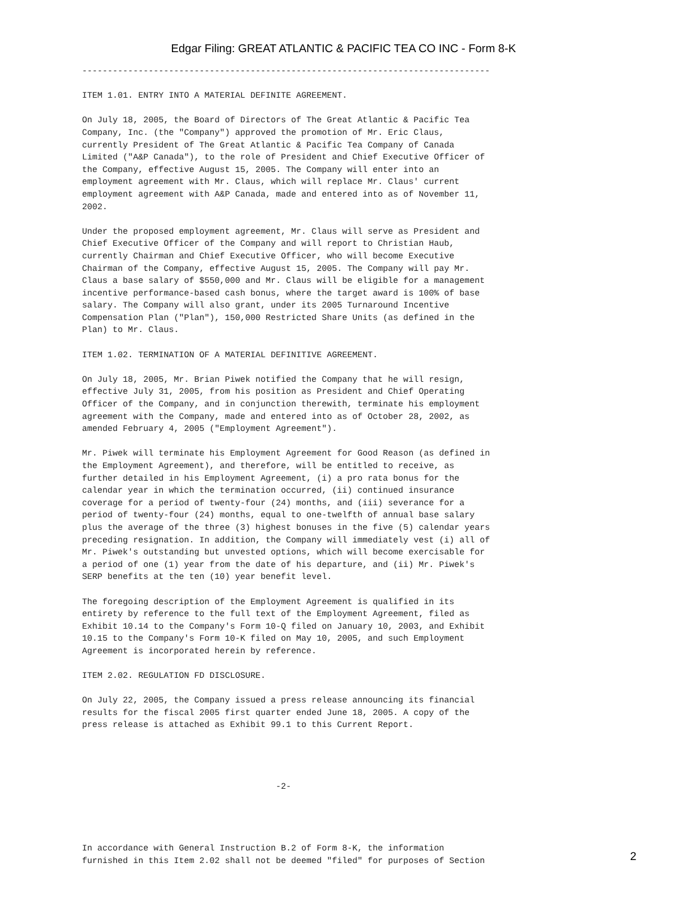Edgar Filing: GREAT ATLANTIC & PACIFIC TEA CO INC - Form 8-K
--------------------------------------------------------------------------------

ITEM 1.01. ENTRY INTO A MATERIAL DEFINITE AGREEMENT.

On July 18, 2005, the Board of Directors of The Great Atlantic & Pacific Tea
Company, Inc. (the "Company") approved the promotion of Mr. Eric Claus,
currently President of The Great Atlantic & Pacific Tea Company of Canada
Limited ("A&P Canada"), to the role of President and Chief Executive Officer of
the Company, effective August 15, 2005. The Company will enter into an
employment agreement with Mr. Claus, which will replace Mr. Claus' current
employment agreement with A&P Canada, made and entered into as of November 11,
2002.

Under the proposed employment agreement, Mr. Claus will serve as President and
Chief Executive Officer of the Company and will report to Christian Haub,
currently Chairman and Chief Executive Officer, who will become Executive
Chairman of the Company, effective August 15, 2005. The Company will pay Mr.
Claus a base salary of $550,000 and Mr. Claus will be eligible for a management
incentive performance-based cash bonus, where the target award is 100% of base
salary. The Company will also grant, under its 2005 Turnaround Incentive
Compensation Plan ("Plan"), 150,000 Restricted Share Units (as defined in the
Plan) to Mr. Claus.

ITEM 1.02. TERMINATION OF A MATERIAL DEFINITIVE AGREEMENT.

On July 18, 2005, Mr. Brian Piwek notified the Company that he will resign,
effective July 31, 2005, from his position as President and Chief Operating
Officer of the Company, and in conjunction therewith, terminate his employment
agreement with the Company, made and entered into as of October 28, 2002, as
amended February 4, 2005 ("Employment Agreement").

Mr. Piwek will terminate his Employment Agreement for Good Reason (as defined in
the Employment Agreement), and therefore, will be entitled to receive, as
further detailed in his Employment Agreement, (i) a pro rata bonus for the
calendar year in which the termination occurred, (ii) continued insurance
coverage for a period of twenty-four (24) months, and (iii) severance for a
period of twenty-four (24) months, equal to one-twelfth of annual base salary
plus the average of the three (3) highest bonuses in the five (5) calendar years
preceding resignation. In addition, the Company will immediately vest (i) all of
Mr. Piwek's outstanding but unvested options, which will become exercisable for
a period of one (1) year from the date of his departure, and (ii) Mr. Piwek's
SERP benefits at the ten (10) year benefit level.

The foregoing description of the Employment Agreement is qualified in its
entirety by reference to the full text of the Employment Agreement, filed as
Exhibit 10.14 to the Company's Form 10-Q filed on January 10, 2003, and Exhibit
10.15 to the Company's Form 10-K filed on May 10, 2005, and such Employment
Agreement is incorporated herein by reference.

ITEM 2.02. REGULATION FD DISCLOSURE.

On July 22, 2005, the Company issued a press release announcing its financial
results for the fiscal 2005 first quarter ended June 18, 2005. A copy of the
press release is attached as Exhibit 99.1 to this Current Report.




                                      -2-




In accordance with General Instruction B.2 of Form 8-K, the information
furnished in this Item 2.02 shall not be deemed "filed" for purposes of Section
2